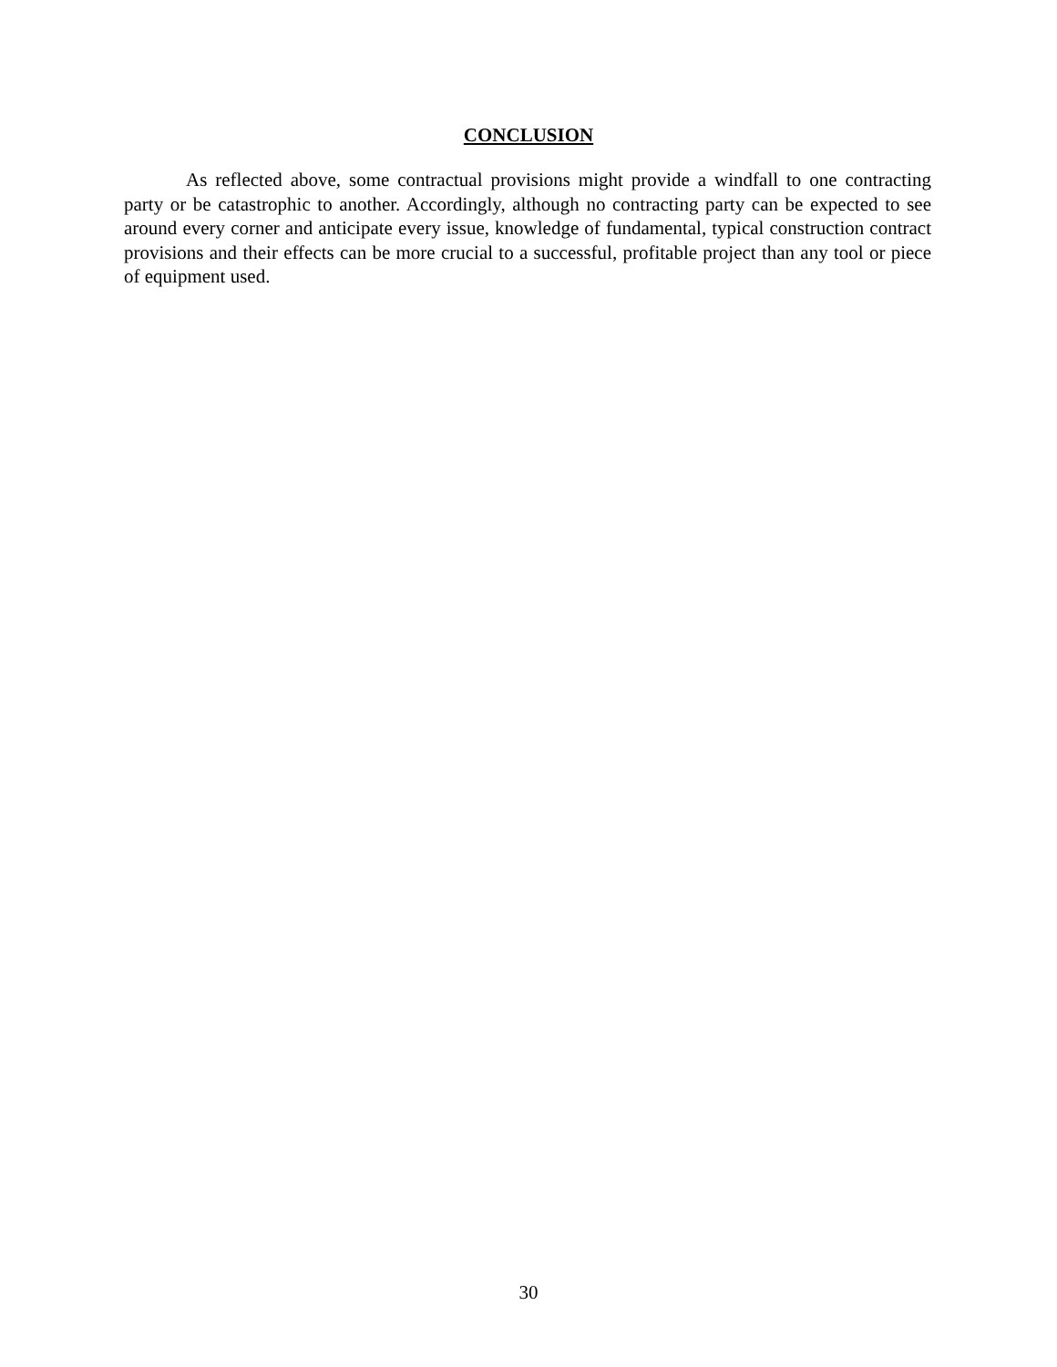CONCLUSION
As reflected above, some contractual provisions might provide a windfall to one contracting party or be catastrophic to another. Accordingly, although no contracting party can be expected to see around every corner and anticipate every issue, knowledge of fundamental, typical construction contract provisions and their effects can be more crucial to a successful, profitable project than any tool or piece of equipment used.
30